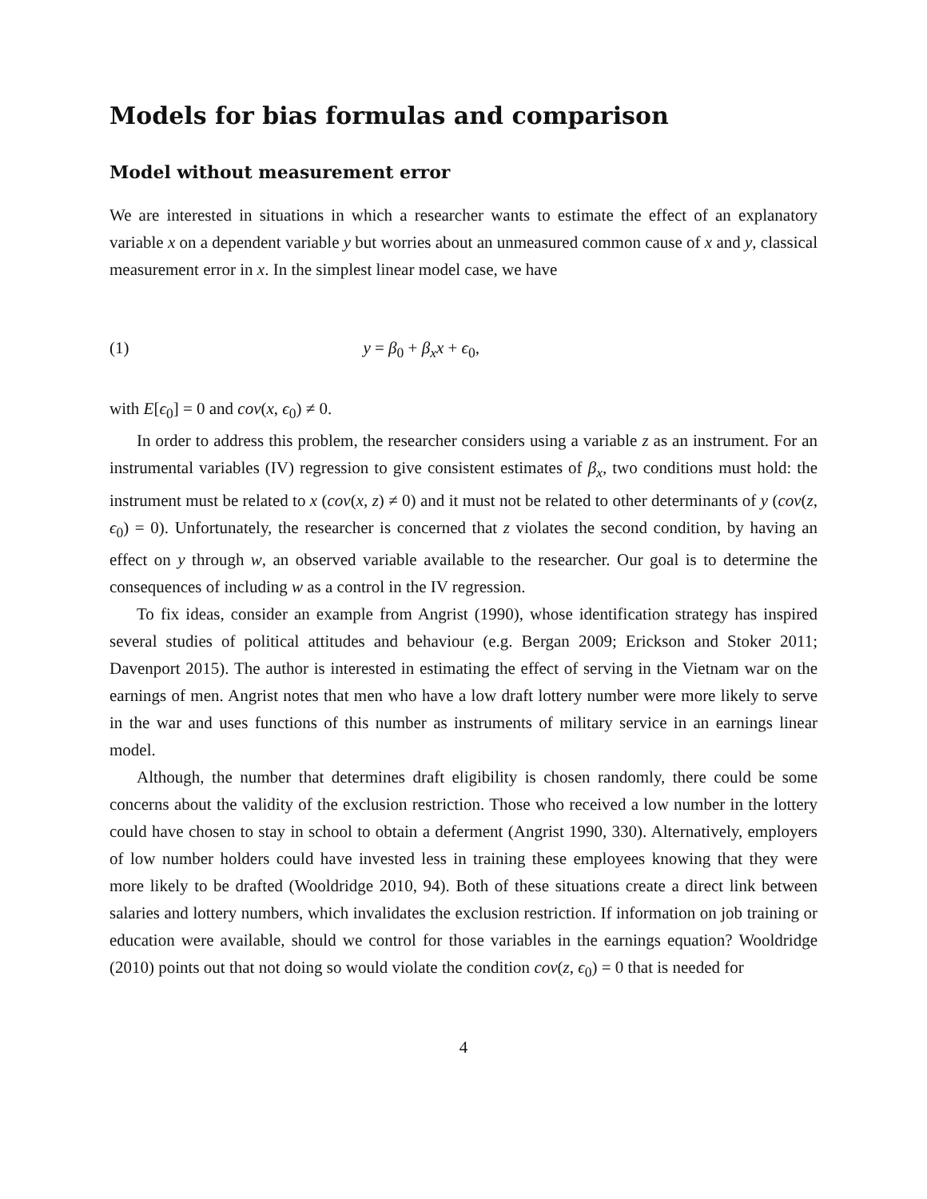Models for bias formulas and comparison
Model without measurement error
We are interested in situations in which a researcher wants to estimate the effect of an explanatory variable x on a dependent variable y but worries about an unmeasured common cause of x and y, classical measurement error in x. In the simplest linear model case, we have
(1) y = β<sub>0</sub> + β<sub>x</sub>x + ϵ<sub>0</sub>,
with E[ϵ<sub>0</sub>] = 0 and cov(x, ϵ<sub>0</sub>) ≠ 0.
In order to address this problem, the researcher considers using a variable z as an instrument. For an instrumental variables (IV) regression to give consistent estimates of β<sub>x</sub>, two conditions must hold: the instrument must be related to x (cov(x, z) ≠ 0) and it must not be related to other determinants of y (cov(z, ϵ<sub>0</sub>) = 0). Unfortunately, the researcher is concerned that z violates the second condition, by having an effect on y through w, an observed variable available to the researcher. Our goal is to determine the consequences of including w as a control in the IV regression.
To fix ideas, consider an example from Angrist (1990), whose identification strategy has inspired several studies of political attitudes and behaviour (e.g. Bergan 2009; Erickson and Stoker 2011; Davenport 2015). The author is interested in estimating the effect of serving in the Vietnam war on the earnings of men. Angrist notes that men who have a low draft lottery number were more likely to serve in the war and uses functions of this number as instruments of military service in an earnings linear model.
Although, the number that determines draft eligibility is chosen randomly, there could be some concerns about the validity of the exclusion restriction. Those who received a low number in the lottery could have chosen to stay in school to obtain a deferment (Angrist 1990, 330). Alternatively, employers of low number holders could have invested less in training these employees knowing that they were more likely to be drafted (Wooldridge 2010, 94). Both of these situations create a direct link between salaries and lottery numbers, which invalidates the exclusion restriction. If information on job training or education were available, should we control for those variables in the earnings equation? Wooldridge (2010) points out that not doing so would violate the condition cov(z, ϵ<sub>0</sub>) = 0 that is needed for
4